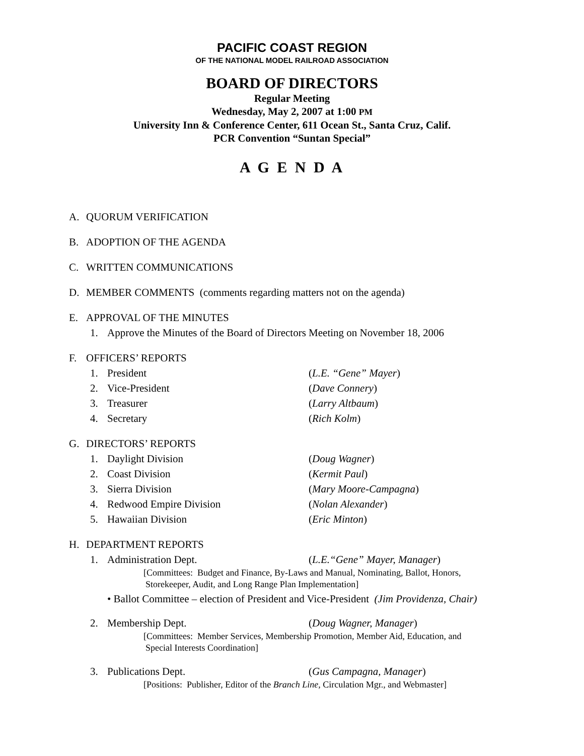PACIFIC COAST REGION
OF THE NATIONAL MODEL RAILROAD ASSOCIATION
BOARD OF DIRECTORS
Regular Meeting
Wednesday, May 2, 2007 at 1:00 PM
University Inn & Conference Center, 611 Ocean St., Santa Cruz, Calif.
PCR Convention “Suntan Special”
A G E N D A
A. QUORUM VERIFICATION
B. ADOPTION OF THE AGENDA
C. WRITTEN COMMUNICATIONS
D. MEMBER COMMENTS (comments regarding matters not on the agenda)
E. APPROVAL OF THE MINUTES
1. Approve the Minutes of the Board of Directors Meeting on November 18, 2006
F. OFFICERS’ REPORTS
1. President (L.E. “Gene” Mayer)
2. Vice-President (Dave Connery)
3. Treasurer (Larry Altbaum)
4. Secretary (Rich Kolm)
G. DIRECTORS’ REPORTS
1. Daylight Division (Doug Wagner)
2. Coast Division (Kermit Paul)
3. Sierra Division (Mary Moore-Campagna)
4. Redwood Empire Division (Nolan Alexander)
5. Hawaiian Division (Eric Minton)
H. DEPARTMENT REPORTS
1. Administration Dept. (L.E.“Gene” Mayer, Manager)
[Committees: Budget and Finance, By-Laws and Manual, Nominating, Ballot, Honors,
Storekeeper, Audit, and Long Range Plan Implementation]
• Ballot Committee – election of President and Vice-President (Jim Providenza, Chair)
2. Membership Dept. (Doug Wagner, Manager)
[Committees: Member Services, Membership Promotion, Member Aid, Education, and
Special Interests Coordination]
3. Publications Dept. (Gus Campagna, Manager)
[Positions: Publisher, Editor of the Branch Line, Circulation Mgr., and Webmaster]